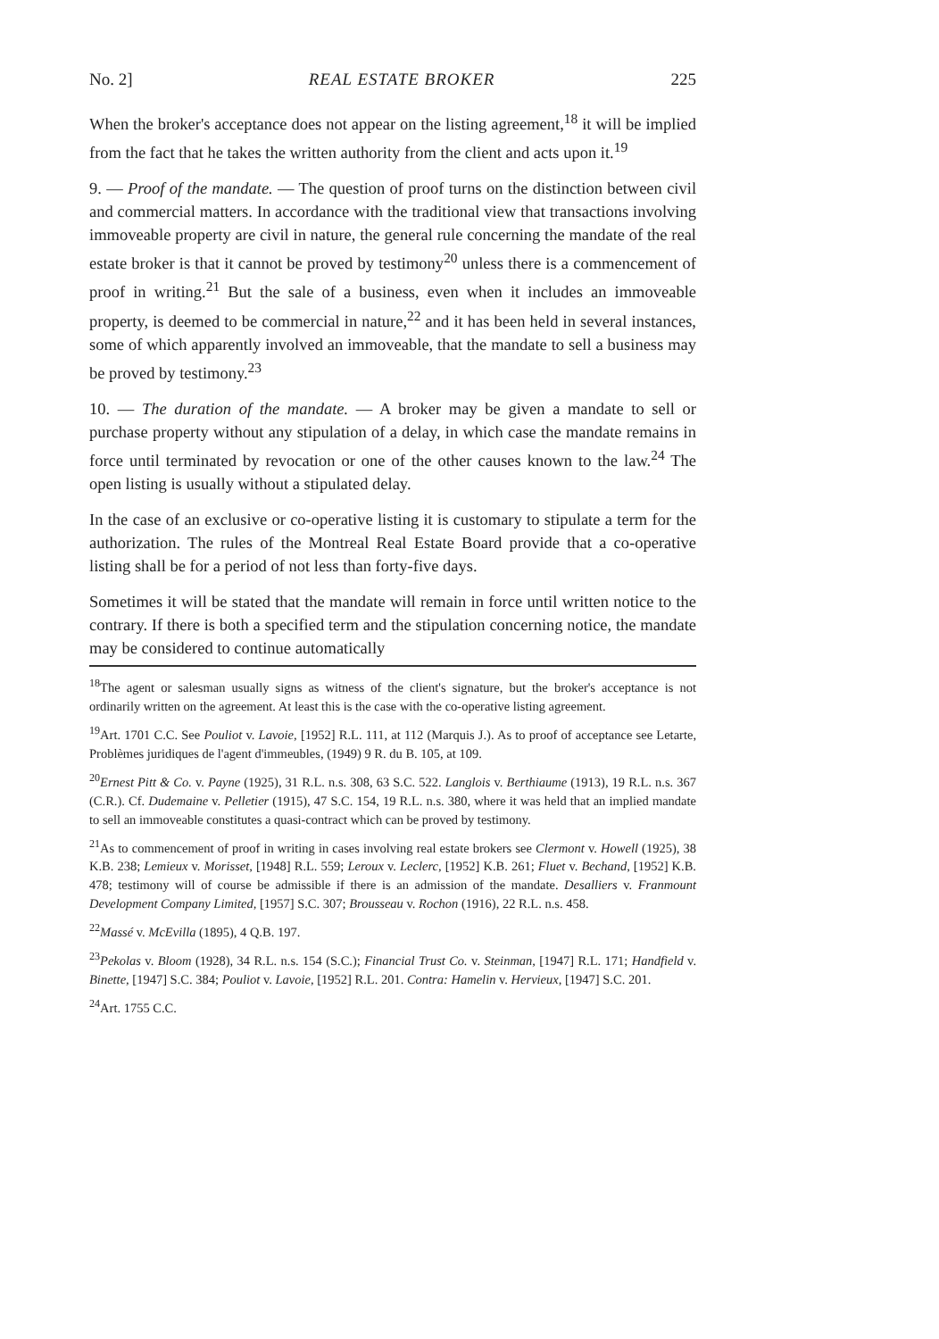No. 2] REAL ESTATE BROKER 225
When the broker's acceptance does not appear on the listing agreement,<sup>18</sup> it will be implied from the fact that he takes the written authority from the client and acts upon it.<sup>19</sup>
9. — Proof of the mandate. — The question of proof turns on the distinction between civil and commercial matters. In accordance with the traditional view that transactions involving immoveable property are civil in nature, the general rule concerning the mandate of the real estate broker is that it cannot be proved by testimony<sup>20</sup> unless there is a commencement of proof in writing.<sup>21</sup> But the sale of a business, even when it includes an immoveable property, is deemed to be commercial in nature,<sup>22</sup> and it has been held in several instances, some of which apparently involved an immoveable, that the mandate to sell a business may be proved by testimony.<sup>23</sup>
10. — The duration of the mandate. — A broker may be given a mandate to sell or purchase property without any stipulation of a delay, in which case the mandate remains in force until terminated by revocation or one of the other causes known to the law.<sup>24</sup> The open listing is usually without a stipulated delay.
In the case of an exclusive or co-operative listing it is customary to stipulate a term for the authorization. The rules of the Montreal Real Estate Board provide that a co-operative listing shall be for a period of not less than forty-five days.
Sometimes it will be stated that the mandate will remain in force until written notice to the contrary. If there is both a specified term and the stipulation concerning notice, the mandate may be considered to continue automatically
<sup>18</sup> The agent or salesman usually signs as witness of the client's signature, but the broker's acceptance is not ordinarily written on the agreement. At least this is the case with the co-operative listing agreement.
<sup>19</sup> Art. 1701 C.C. See Pouliot v. Lavoie, [1952] R.L. 111, at 112 (Marquis J.). As to proof of acceptance see Letarte, Problèmes juridiques de l'agent d'immeubles, (1949) 9 R. du B. 105, at 109.
<sup>20</sup> Ernest Pitt & Co. v. Payne (1925), 31 R.L. n.s. 308, 63 S.C. 522. Langlois v. Berthiaume (1913), 19 R.L. n.s. 367 (C.R.). Cf. Dudemaine v. Pelletier (1915), 47 S.C. 154, 19 R.L. n.s. 380, where it was held that an implied mandate to sell an immoveable constitutes a quasi-contract which can be proved by testimony.
<sup>21</sup> As to commencement of proof in writing in cases involving real estate brokers see Clermont v. Howell (1925), 38 K.B. 238; Lemieux v. Morisset, [1948] R.L. 559; Leroux v. Leclerc, [1952] K.B. 261; Fluet v. Bechand, [1952] K.B. 478; testimony will of course be admissible if there is an admission of the mandate. Desalliers v. Franmount Development Company Limited, [1957] S.C. 307; Brousseau v. Rochon (1916), 22 R.L. n.s. 458.
<sup>22</sup> Massé v. McEvilla (1895), 4 Q.B. 197.
<sup>23</sup> Pekolas v. Bloom (1928), 34 R.L. n.s. 154 (S.C.); Financial Trust Co. v. Steinman, [1947] R.L. 171; Handfield v. Binette, [1947] S.C. 384; Pouliot v. Lavoie, [1952] R.L. 201. Contra: Hamelin v. Hervieux, [1947] S.C. 201.
<sup>24</sup> Art. 1755 C.C.